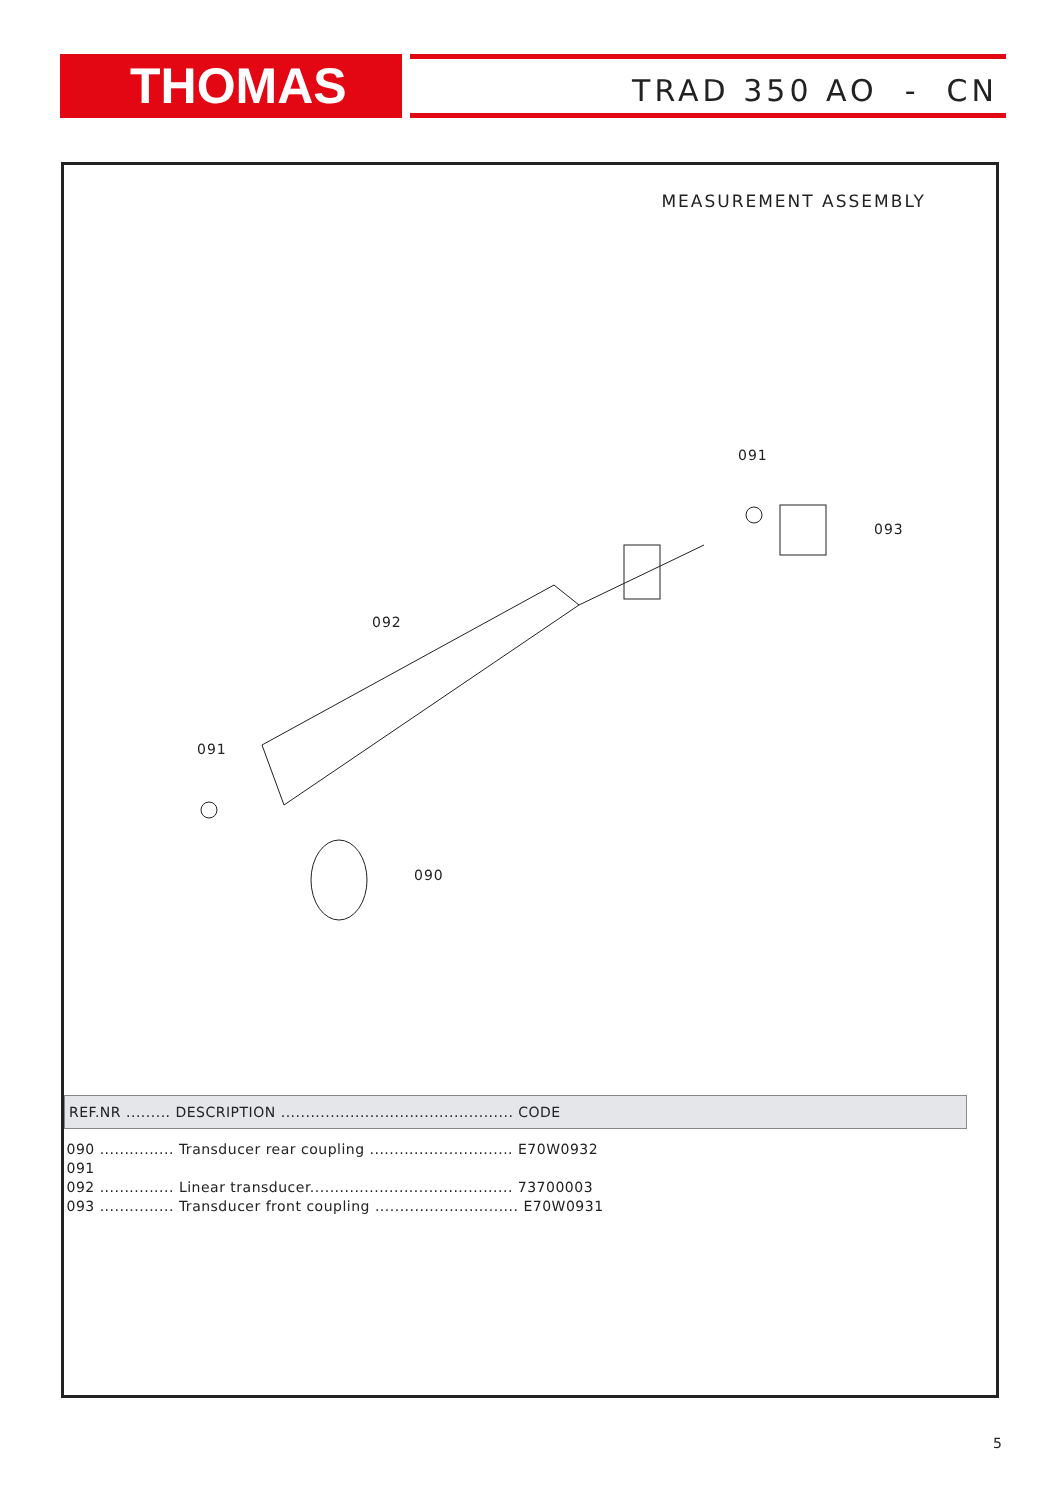THOMAS TRAD 350 AO - CN
MEASUREMENT ASSEMBLY
091
093
092
091
090
| REF.NR ......... DESCRIPTION ............................................... CODE |
| --- |
| 090 ............... Transducer rear coupling ............................. E70W0932 |
| 091 |
| 092 ............... Linear transducer......................................... 73700003 |
| 093 ............... Transducer front coupling ............................. E70W0931 |
5